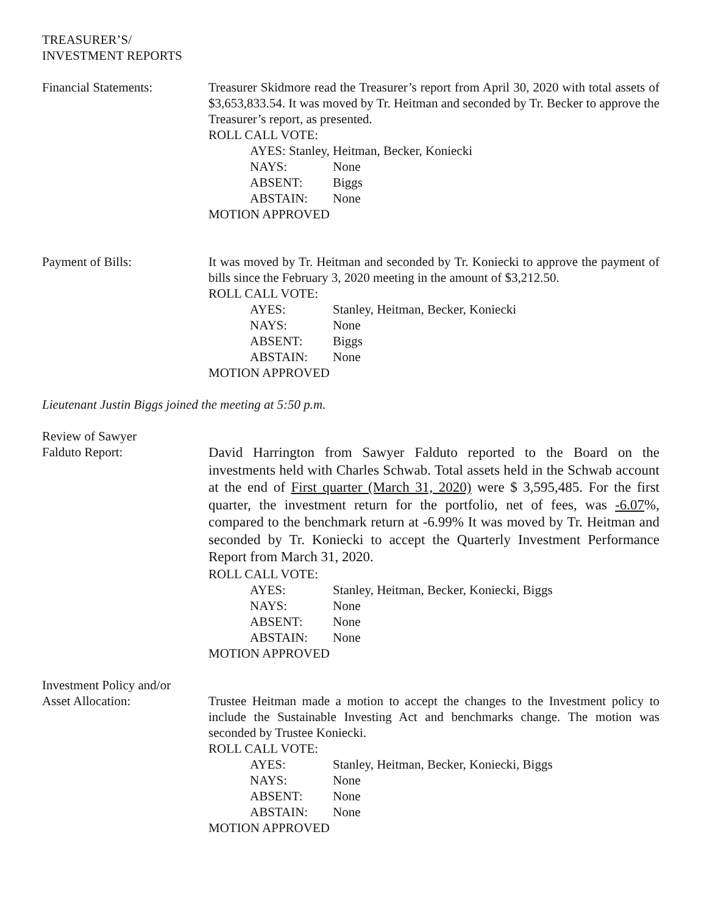TREASURER’S/
INVESTMENT REPORTS
Financial Statements: Treasurer Skidmore read the Treasurer’s report from April 30, 2020 with total assets of $3,653,833.54. It was moved by Tr. Heitman and seconded by Tr. Becker to approve the Treasurer’s report, as presented.
ROLL CALL VOTE:
AYES: Stanley, Heitman, Becker, Koniecki
NAYS: None
ABSENT: Biggs
ABSTAIN: None
MOTION APPROVED
Payment of Bills: It was moved by Tr. Heitman and seconded by Tr. Koniecki to approve the payment of bills since the February 3, 2020 meeting in the amount of $3,212.50.
ROLL CALL VOTE:
AYES: Stanley, Heitman, Becker, Koniecki
NAYS: None
ABSENT: Biggs
ABSTAIN: None
MOTION APPROVED
Lieutenant Justin Biggs joined the meeting at 5:50 p.m.
Review of Sawyer
Falduto Report:
David Harrington from Sawyer Falduto reported to the Board on the investments held with Charles Schwab. Total assets held in the Schwab account at the end of First quarter (March 31, 2020) were $ 3,595,485. For the first quarter, the investment return for the portfolio, net of fees, was -6.07%, compared to the benchmark return at -6.99% It was moved by Tr. Heitman and seconded by Tr. Koniecki to accept the Quarterly Investment Performance Report from March 31, 2020.
ROLL CALL VOTE:
AYES: Stanley, Heitman, Becker, Koniecki, Biggs
NAYS: None
ABSENT: None
ABSTAIN: None
MOTION APPROVED
Investment Policy and/or
Asset Allocation: Trustee Heitman made a motion to accept the changes to the Investment policy to include the Sustainable Investing Act and benchmarks change. The motion was seconded by Trustee Koniecki.
ROLL CALL VOTE:
AYES: Stanley, Heitman, Becker, Koniecki, Biggs
NAYS: None
ABSENT: None
ABSTAIN: None
MOTION APPROVED